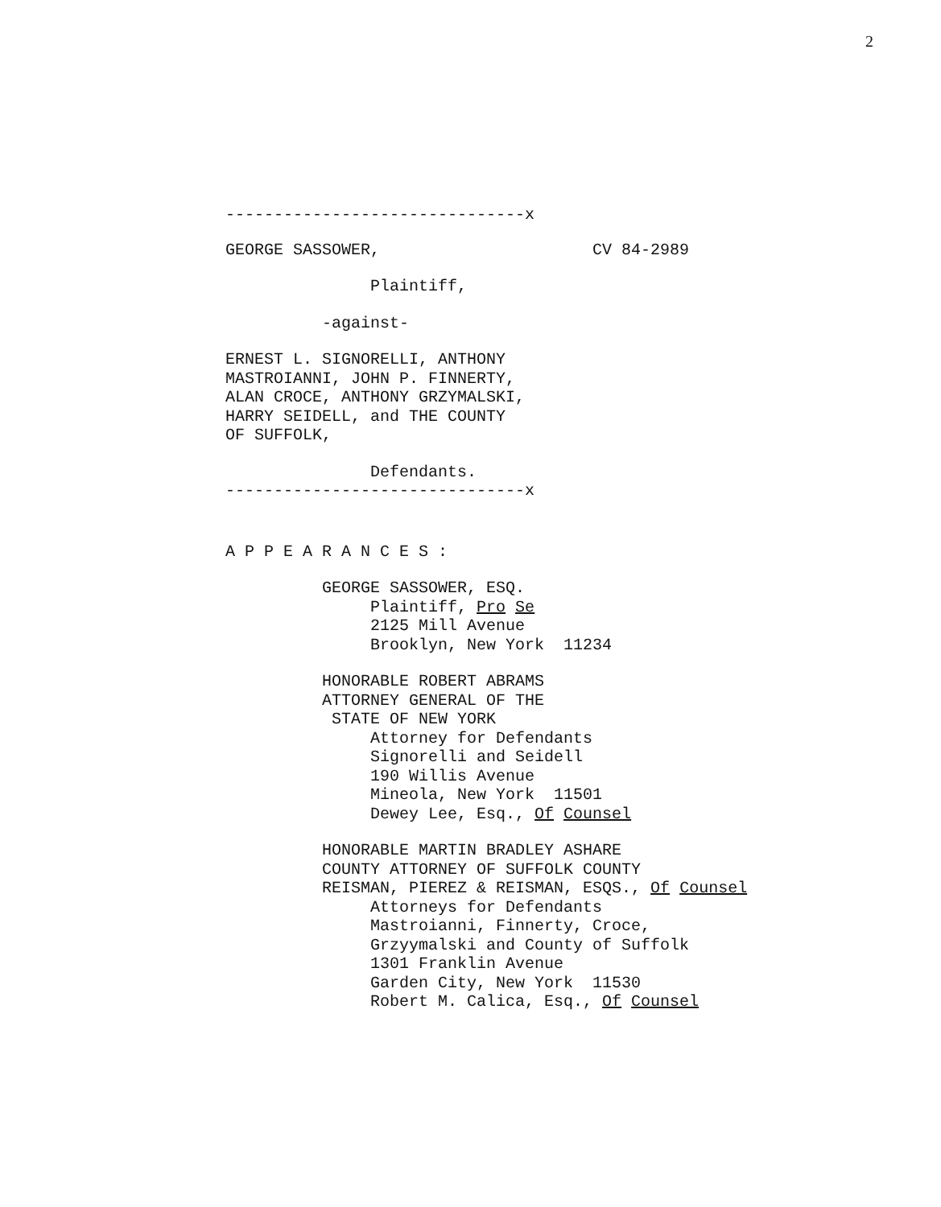2
-------------------------------x
GEORGE SASSOWER, CV 84-2989
Plaintiff,
-against-
ERNEST L. SIGNORELLI, ANTHONY MASTROIANNI, JOHN P. FINNERTY, ALAN CROCE, ANTHONY GRZYMALSKI, HARRY SEIDELL, and THE COUNTY OF SUFFOLK,
Defendants.
-------------------------------x
A P P E A R A N C E S :
GEORGE SASSOWER, ESQ. Plaintiff, Pro Se 2125 Mill Avenue Brooklyn, New York 11234
HONORABLE ROBERT ABRAMS ATTORNEY GENERAL OF THE STATE OF NEW YORK Attorney for Defendants Signorelli and Seidell 190 Willis Avenue Mineola, New York 11501 Dewey Lee, Esq., Of Counsel
HONORABLE MARTIN BRADLEY ASHARE COUNTY ATTORNEY OF SUFFOLK COUNTY REISMAN, PIEREZ & REISMAN, ESQS., Of Counsel Attorneys for Defendants Mastroianni, Finnerty, Croce, Grzyymalski and County of Suffolk 1301 Franklin Avenue Garden City, New York 11530 Robert M. Calica, Esq., Of Counsel